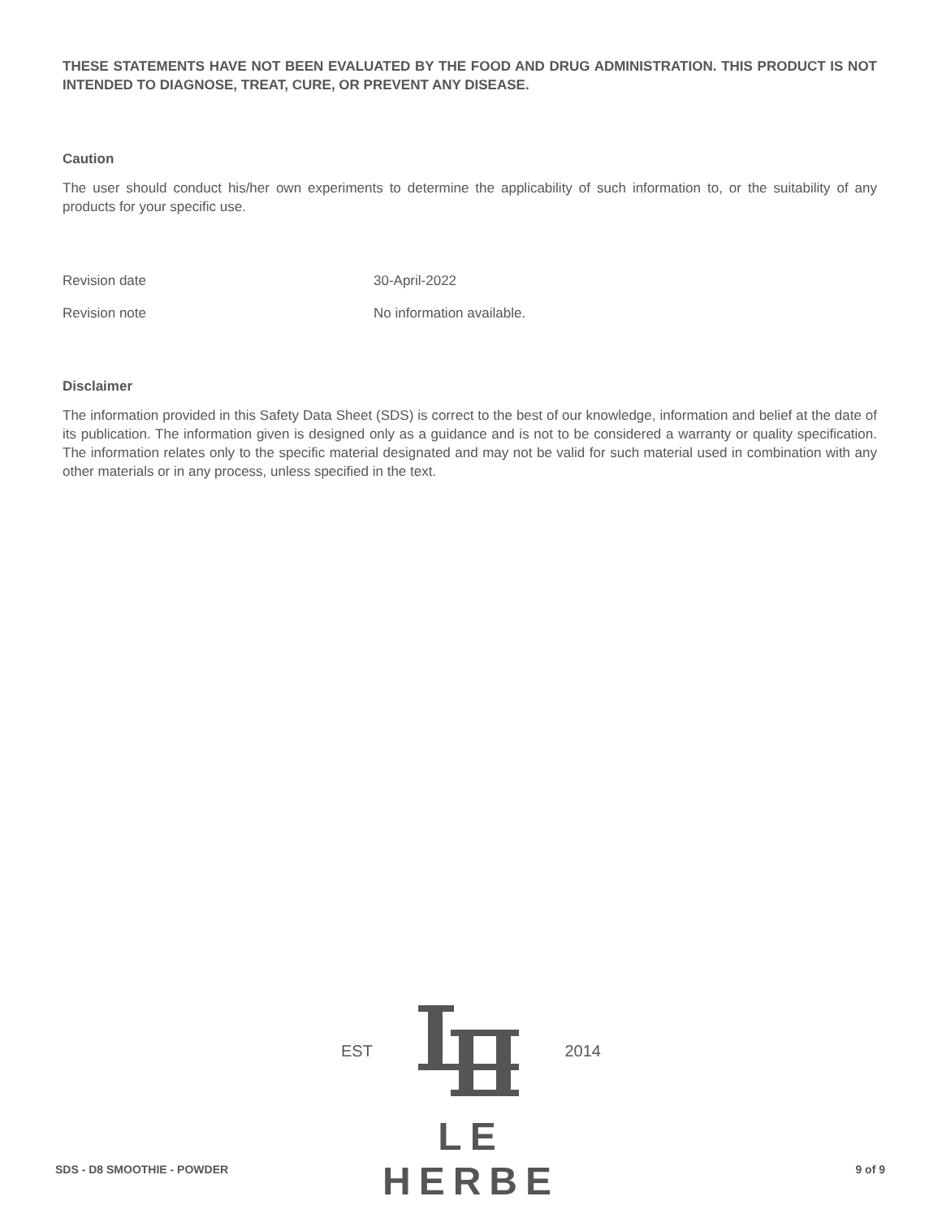THESE STATEMENTS HAVE NOT BEEN EVALUATED BY THE FOOD AND DRUG ADMINISTRATION. THIS PRODUCT IS NOT INTENDED TO DIAGNOSE, TREAT, CURE, OR PREVENT ANY DISEASE.
Caution
The user should conduct his/her own experiments to determine the applicability of such information to, or the suitability of any products for your specific use.
Revision date 30-April-2022
Revision note No information available.
Disclaimer
The information provided in this Safety Data Sheet (SDS) is correct to the best of our knowledge, information and belief at the date of its publication. The information given is designed only as a guidance and is not to be considered a warranty or quality specification. The information relates only to the specific material designated and may not be valid for such material used in combination with any other materials or in any process, unless specified in the text.
EST 2014
LE HERBE
SDS - D8 SMOOTHIE - POWDER 9 of 9